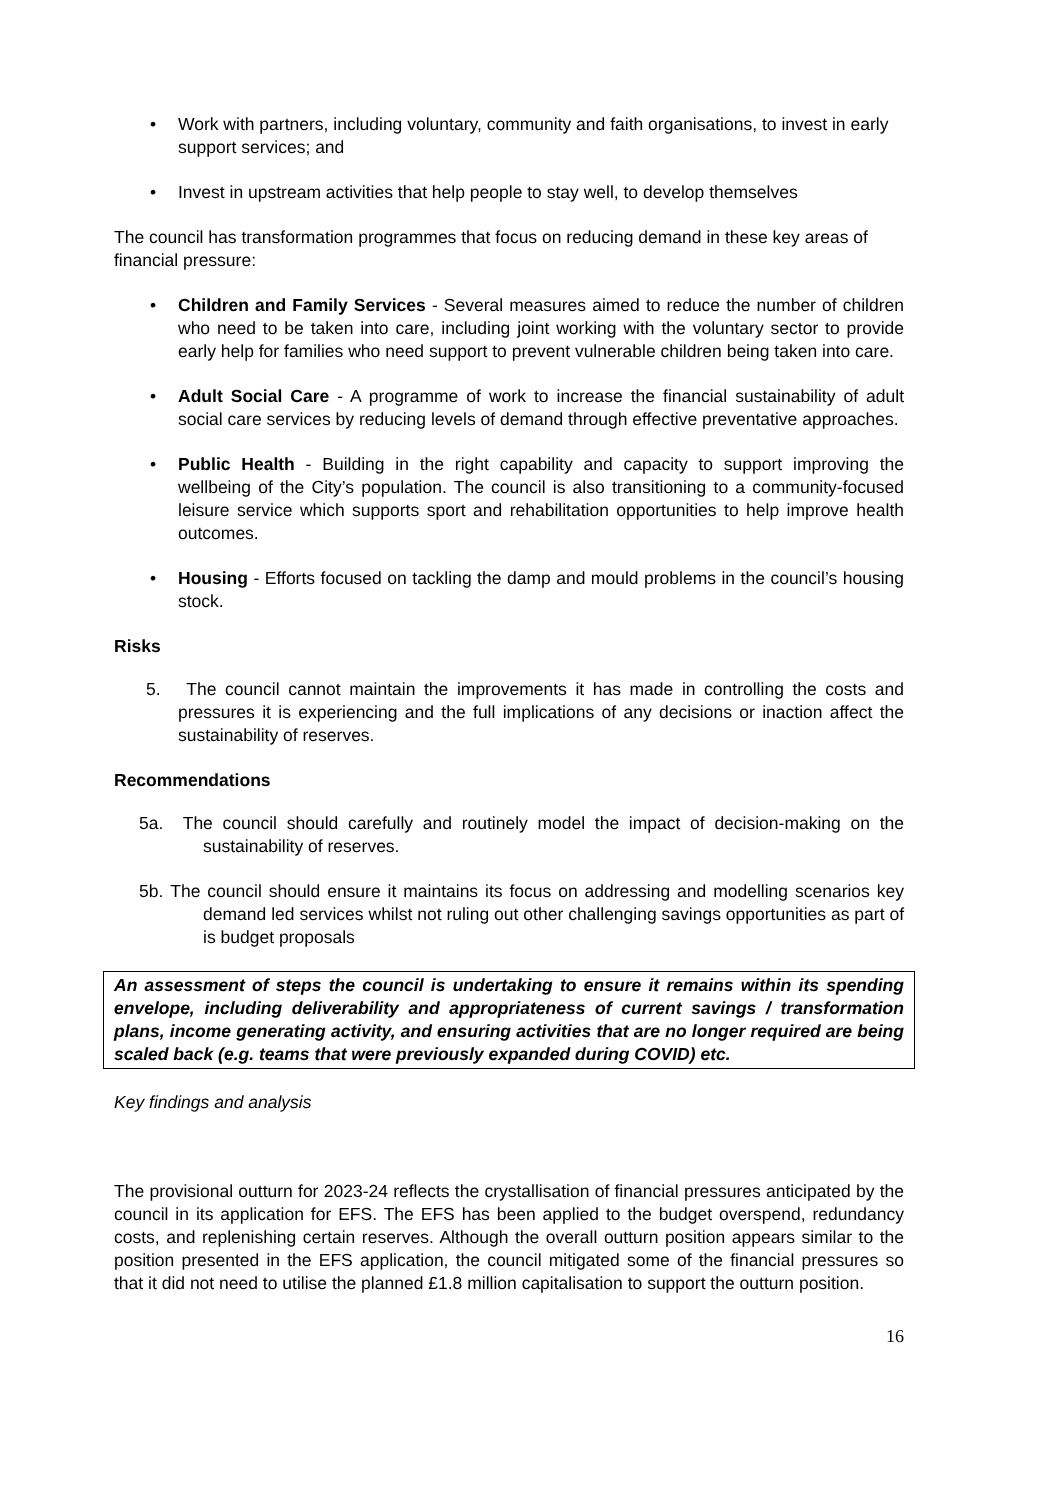• Work with partners, including voluntary, community and faith organisations, to invest in early support services; and
• Invest in upstream activities that help people to stay well, to develop themselves
The council has transformation programmes that focus on reducing demand in these key areas of financial pressure:
• Children and Family Services - Several measures aimed to reduce the number of children who need to be taken into care, including joint working with the voluntary sector to provide early help for families who need support to prevent vulnerable children being taken into care.
• Adult Social Care - A programme of work to increase the financial sustainability of adult social care services by reducing levels of demand through effective preventative approaches.
• Public Health - Building in the right capability and capacity to support improving the wellbeing of the City’s population. The council is also transitioning to a community-focused leisure service which supports sport and rehabilitation opportunities to help improve health outcomes.
• Housing - Efforts focused on tackling the damp and mould problems in the council’s housing stock.
Risks
5. The council cannot maintain the improvements it has made in controlling the costs and pressures it is experiencing and the full implications of any decisions or inaction affect the sustainability of reserves.
Recommendations
5a. The council should carefully and routinely model the impact of decision-making on the sustainability of reserves.
5b. The council should ensure it maintains its focus on addressing and modelling scenarios key demand led services whilst not ruling out other challenging savings opportunities as part of is budget proposals
An assessment of steps the council is undertaking to ensure it remains within its spending envelope, including deliverability and appropriateness of current savings / transformation plans, income generating activity, and ensuring activities that are no longer required are being scaled back (e.g. teams that were previously expanded during COVID) etc.
Key findings and analysis
The provisional outturn for 2023-24 reflects the crystallisation of financial pressures anticipated by the council in its application for EFS. The EFS has been applied to the budget overspend, redundancy costs, and replenishing certain reserves. Although the overall outturn position appears similar to the position presented in the EFS application, the council mitigated some of the financial pressures so that it did not need to utilise the planned £1.8 million capitalisation to support the outturn position.
16